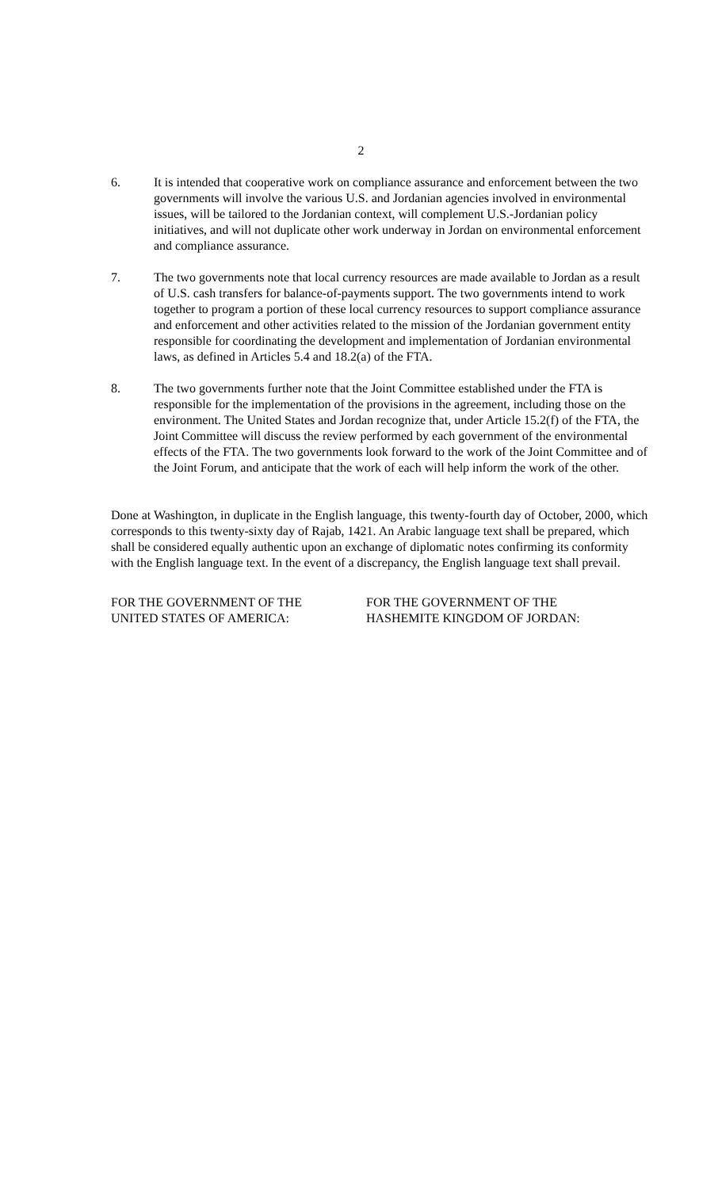2
6. It is intended that cooperative work on compliance assurance and enforcement between the two governments will involve the various U.S. and Jordanian agencies involved in environmental issues, will be tailored to the Jordanian context, will complement U.S.-Jordanian policy initiatives, and will not duplicate other work underway in Jordan on environmental enforcement and compliance assurance.
7. The two governments note that local currency resources are made available to Jordan as a result of U.S. cash transfers for balance-of-payments support. The two governments intend to work together to program a portion of these local currency resources to support compliance assurance and enforcement and other activities related to the mission of the Jordanian government entity responsible for coordinating the development and implementation of Jordanian environmental laws, as defined in Articles 5.4 and 18.2(a) of the FTA.
8. The two governments further note that the Joint Committee established under the FTA is responsible for the implementation of the provisions in the agreement, including those on the environment. The United States and Jordan recognize that, under Article 15.2(f) of the FTA, the Joint Committee will discuss the review performed by each government of the environmental effects of the FTA. The two governments look forward to the work of the Joint Committee and of the Joint Forum, and anticipate that the work of each will help inform the work of the other.
Done at Washington, in duplicate in the English language, this twenty-fourth day of October, 2000, which corresponds to this twenty-sixty day of Rajab, 1421. An Arabic language text shall be prepared, which shall be considered equally authentic upon an exchange of diplomatic notes confirming its conformity with the English language text. In the event of a discrepancy, the English language text shall prevail.
FOR THE GOVERNMENT OF THE
UNITED STATES OF AMERICA:
FOR THE GOVERNMENT OF THE
HASHEMITE KINGDOM OF JORDAN: